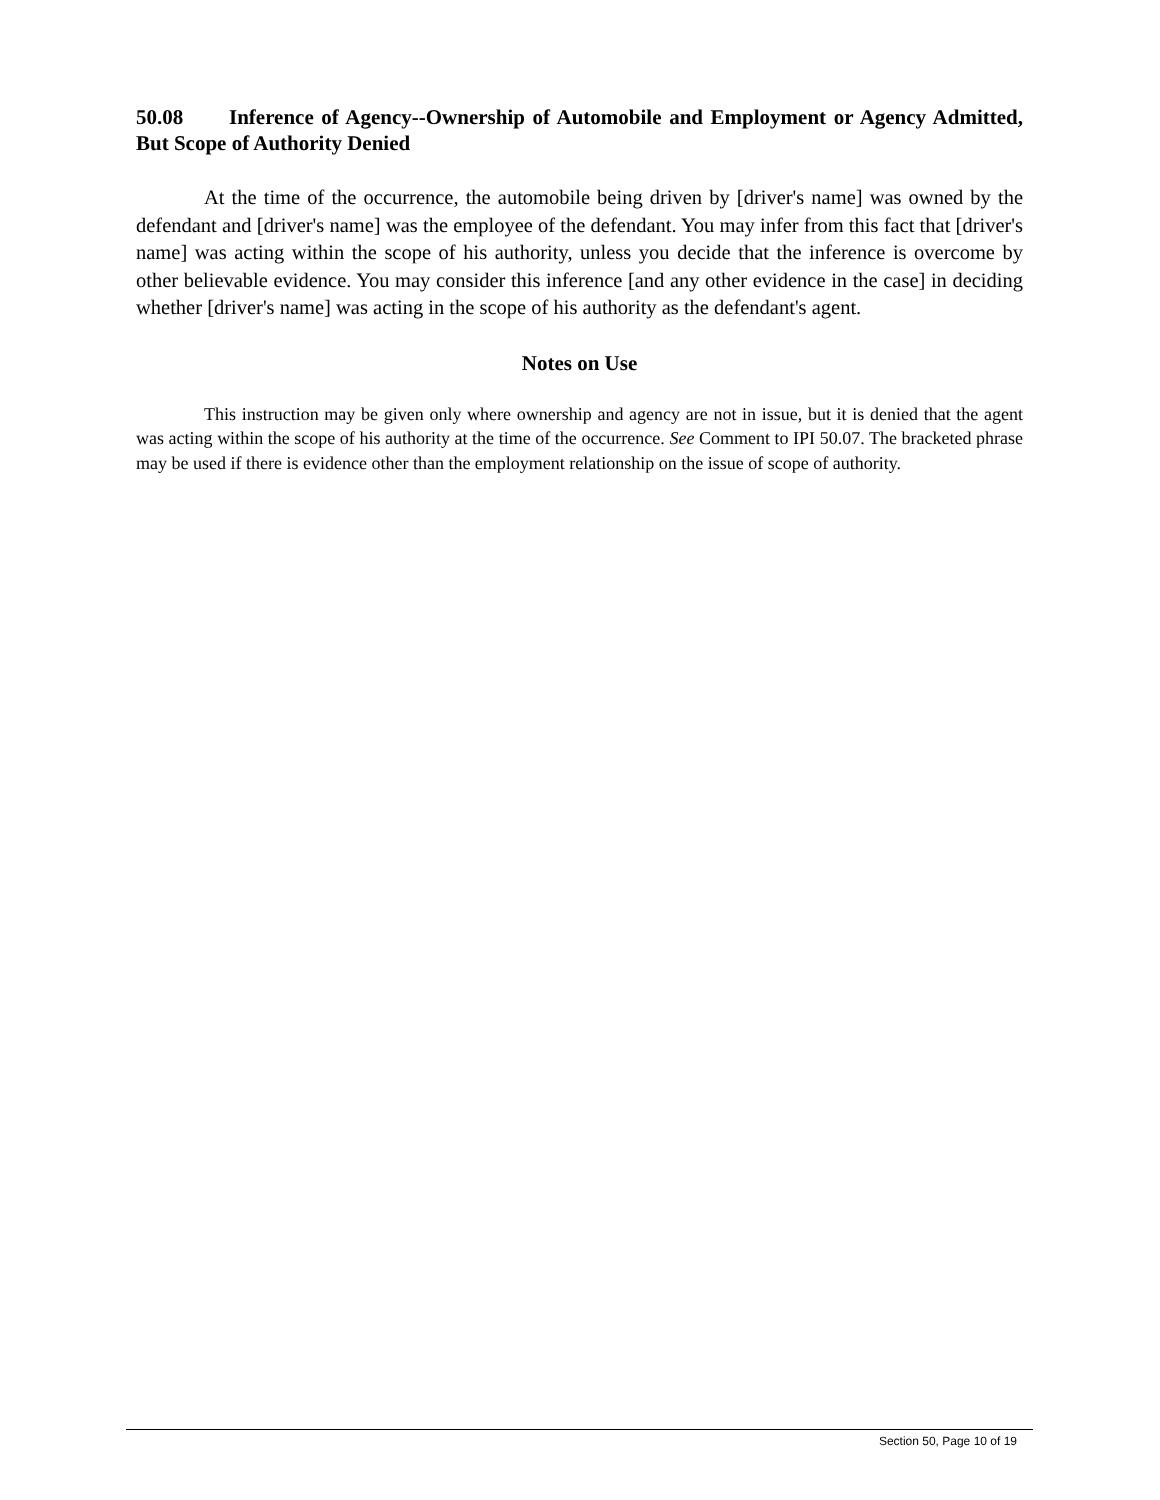50.08 Inference of Agency--Ownership of Automobile and Employment or Agency Admitted, But Scope of Authority Denied
At the time of the occurrence, the automobile being driven by [driver's name] was owned by the defendant and [driver's name] was the employee of the defendant. You may infer from this fact that [driver's name] was acting within the scope of his authority, unless you decide that the inference is overcome by other believable evidence. You may consider this inference [and any other evidence in the case] in deciding whether [driver's name] was acting in the scope of his authority as the defendant's agent.
Notes on Use
This instruction may be given only where ownership and agency are not in issue, but it is denied that the agent was acting within the scope of his authority at the time of the occurrence. See Comment to IPI 50.07. The bracketed phrase may be used if there is evidence other than the employment relationship on the issue of scope of authority.
Section 50, Page 10 of 19